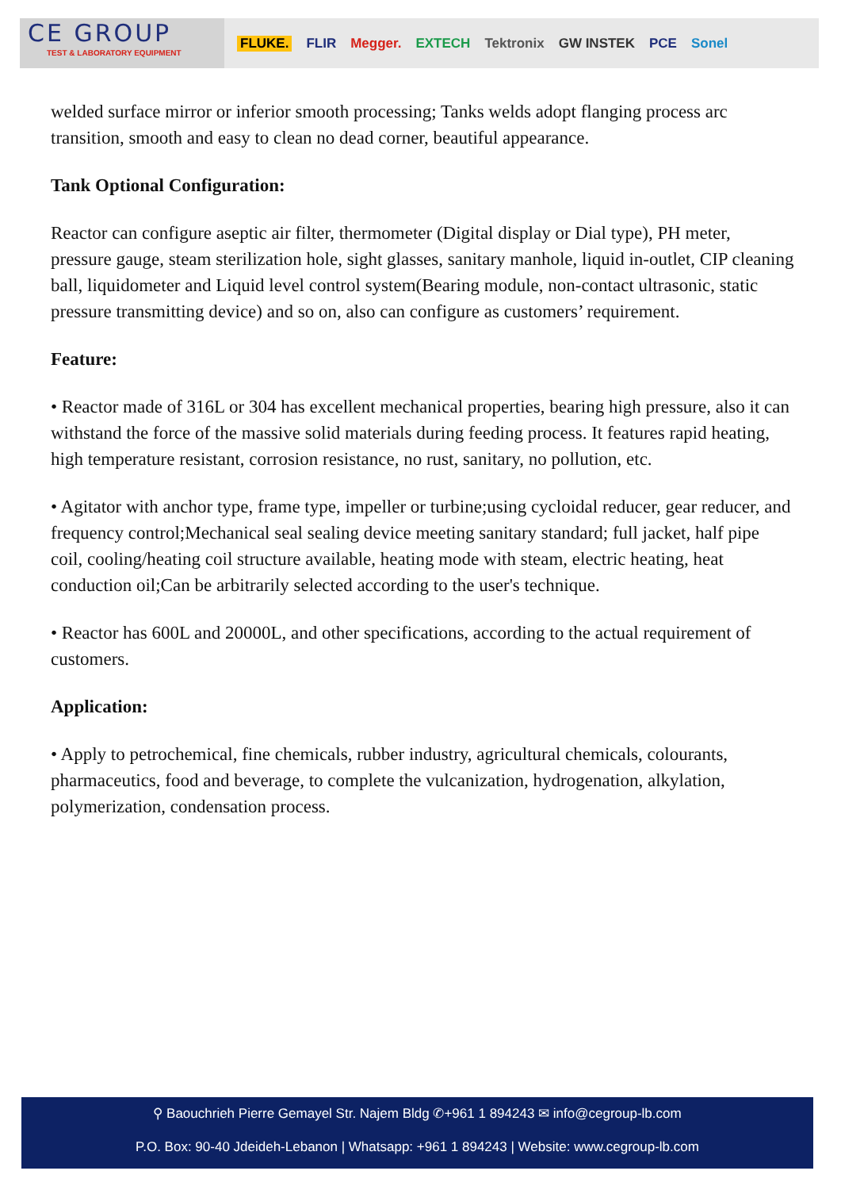CE GROUP
TEST & LABORATORY EQUIPMENT
FLUKE. FLIR Megger. EXTECH Tektronix GW INSTEK PCE Sonel
welded surface mirror or inferior smooth processing; Tanks welds adopt flanging process arc transition, smooth and easy to clean no dead corner, beautiful appearance.
Tank Optional Configuration:
Reactor can configure aseptic air filter, thermometer (Digital display or Dial type), PH meter, pressure gauge, steam sterilization hole, sight glasses, sanitary manhole, liquid in-outlet, CIP cleaning ball, liquidometer and Liquid level control system(Bearing module, non-contact ultrasonic, static pressure transmitting device) and so on, also can configure as customers’ requirement.
Feature:
• Reactor made of 316L or 304 has excellent mechanical properties, bearing high pressure, also it can withstand the force of the massive solid materials during feeding process. It features rapid heating, high temperature resistant, corrosion resistance, no rust, sanitary, no pollution, etc.
• Agitator with anchor type, frame type, impeller or turbine;using cycloidal reducer, gear reducer, and frequency control;Mechanical seal sealing device meeting sanitary standard; full jacket, half pipe coil, cooling/heating coil structure available, heating mode with steam, electric heating, heat conduction oil;Can be arbitrarily selected according to the user's technique.
• Reactor has 600L and 20000L, and other specifications, according to the actual requirement of customers.
Application:
• Apply to petrochemical, fine chemicals, rubber industry, agricultural chemicals, colourants, pharmaceutics, food and beverage, to complete the vulcanization, hydrogenation, alkylation, polymerization, condensation process.
⚲ Baouchrieh Pierre Gemayel Str. Najem Bldg ✆+961 1 894243 ✉ info@cegroup-lb.com
P.O. Box: 90-40 Jdeideh-Lebanon | Whatsapp: +961 1 894243 | Website: www.cegroup-lb.com